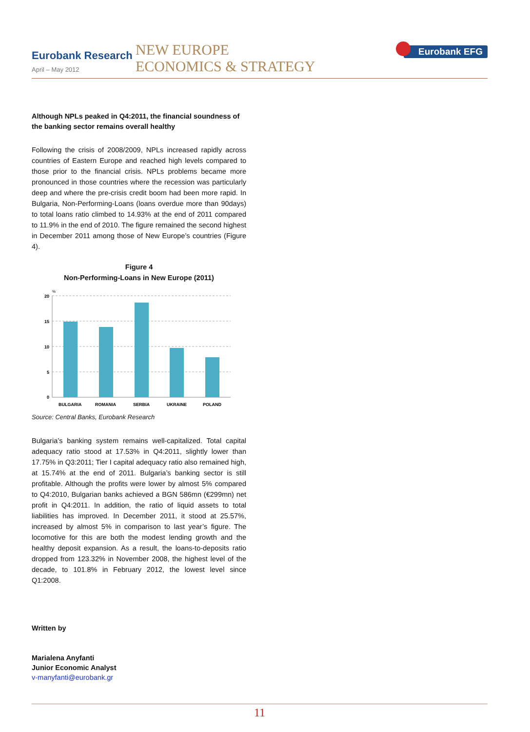Eurobank Research
April – May 2012
NEW EUROPE
ECONOMICS & STRATEGY
Eurobank EFG
Although NPLs peaked in Q4:2011, the financial soundness of the banking sector remains overall healthy
Following the crisis of 2008/2009, NPLs increased rapidly across countries of Eastern Europe and reached high levels compared to those prior to the financial crisis. NPLs problems became more pronounced in those countries where the recession was particularly deep and where the pre-crisis credit boom had been more rapid. In Bulgaria, Non-Performing-Loans (loans overdue more than 90days) to total loans ratio climbed to 14.93% at the end of 2011 compared to 11.9% in the end of 2010. The figure remained the second highest in December 2011 among those of New Europe’s countries (Figure 4).
Figure 4
Non-Performing-Loans in New Europe (2011)
%
20
15
10
5
0
BULGARIA
ROMANIA
SERBIA
UKRAINE
POLAND
Source: Central Banks, Eurobank Research
Bulgaria’s banking system remains well-capitalized. Total capital adequacy ratio stood at 17.53% in Q4:2011, slightly lower than 17.75% in Q3:2011; Tier I capital adequacy ratio also remained high, at 15.74% at the end of 2011. Bulgaria’s banking sector is still profitable. Although the profits were lower by almost 5% compared to Q4:2010, Bulgarian banks achieved a BGN 586mn (€299mn) net profit in Q4:2011. In addition, the ratio of liquid assets to total liabilities has improved. In December 2011, it stood at 25.57%, increased by almost 5% in comparison to last year’s figure. The locomotive for this are both the modest lending growth and the healthy deposit expansion. As a result, the loans-to-deposits ratio dropped from 123.32% in November 2008, the highest level of the decade, to 101.8% in February 2012, the lowest level since Q1:2008.
Written by
Marialena Anyfanti
Junior Economic Analyst
v-manyfanti@eurobank.gr
11